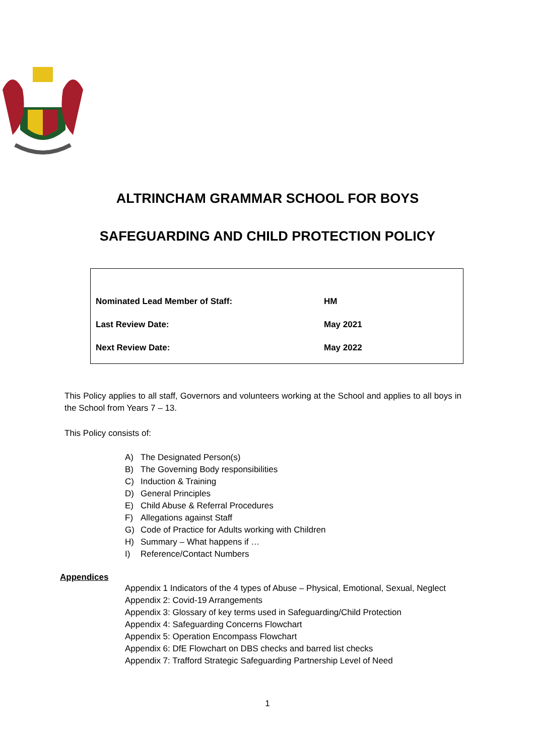ALTRINCHAM GRAMMAR SCHOOL FOR BOYS
SAFEGUARDING AND CHILD PROTECTION POLICY
| Nominated Lead Member of Staff: | HM |
| Last Review Date: | May 2021 |
| Next Review Date: | May 2022 |
This Policy applies to all staff, Governors and volunteers working at the School and applies to all boys in the School from Years 7 – 13.
This Policy consists of:
A) The Designated Person(s)
B) The Governing Body responsibilities
C) Induction & Training
D) General Principles
E) Child Abuse & Referral Procedures
F) Allegations against Staff
G) Code of Practice for Adults working with Children
H) Summary – What happens if …
I) Reference/Contact Numbers
Appendices
Appendix 1 Indicators of the 4 types of Abuse – Physical, Emotional, Sexual, Neglect
Appendix 2: Covid-19 Arrangements
Appendix 3: Glossary of key terms used in Safeguarding/Child Protection
Appendix 4: Safeguarding Concerns Flowchart
Appendix 5: Operation Encompass Flowchart
Appendix 6: DfE Flowchart on DBS checks and barred list checks
Appendix 7: Trafford Strategic Safeguarding Partnership Level of Need
1